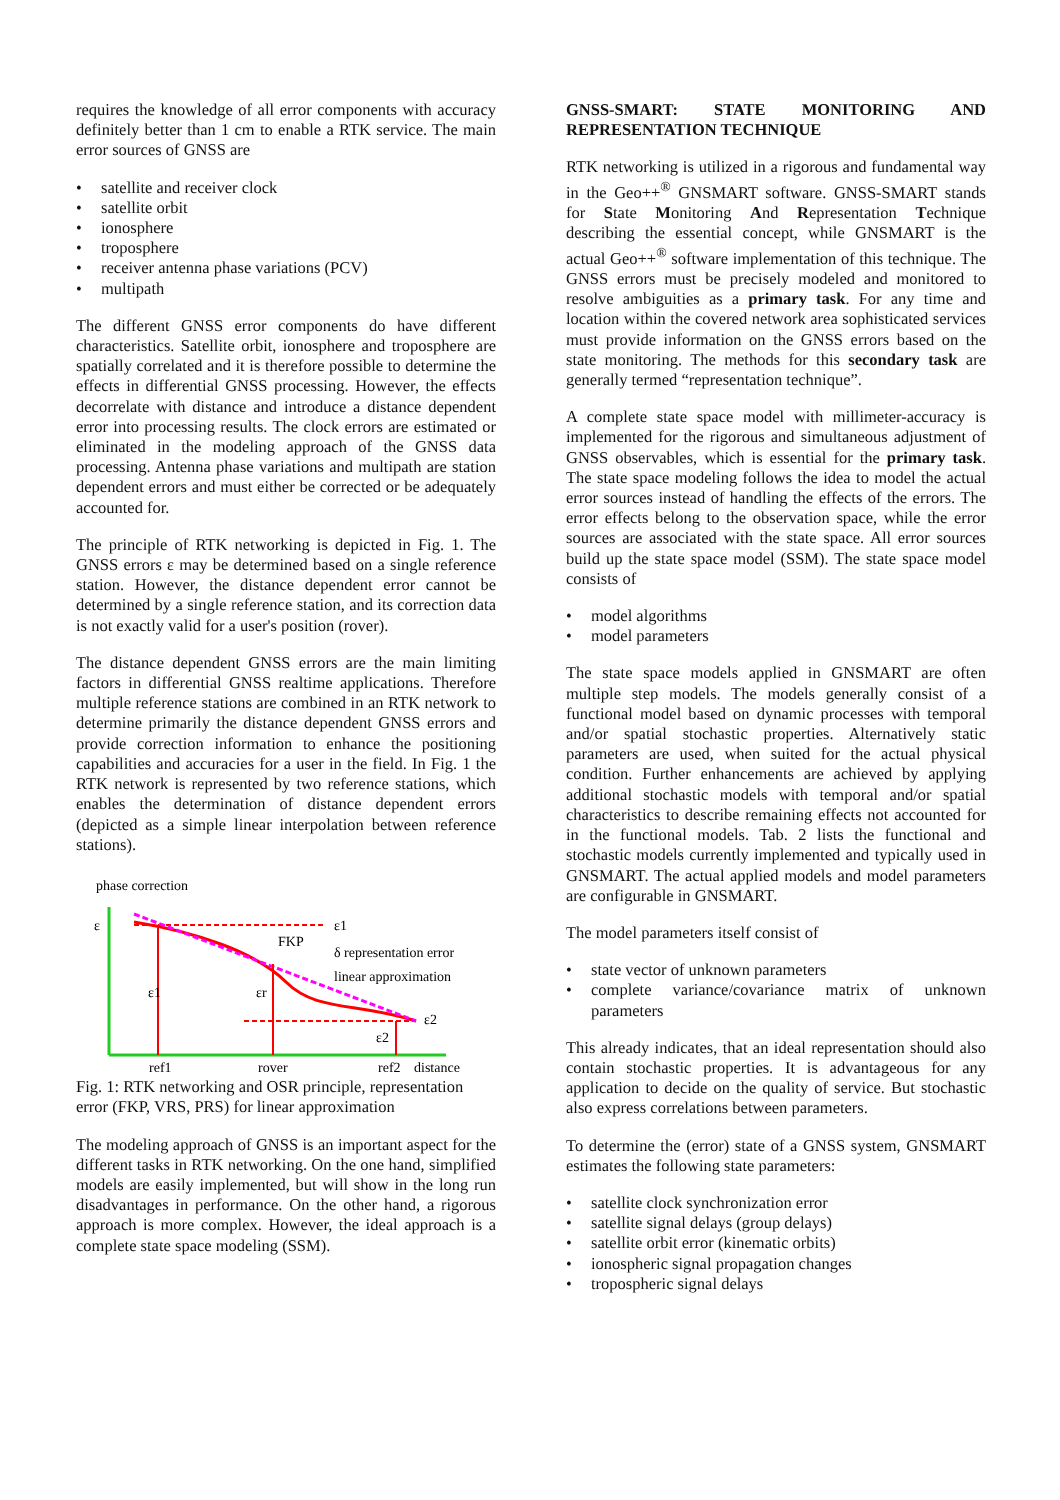requires the knowledge of all error components with accuracy definitely better than 1 cm to enable a RTK service. The main error sources of GNSS are
satellite and receiver clock
satellite orbit
ionosphere
troposphere
receiver antenna phase variations (PCV)
multipath
The different GNSS error components do have different characteristics. Satellite orbit, ionosphere and troposphere are spatially correlated and it is therefore possible to determine the effects in differential GNSS processing. However, the effects decorrelate with distance and introduce a distance dependent error into processing results. The clock errors are estimated or eliminated in the modeling approach of the GNSS data processing. Antenna phase variations and multipath are station dependent errors and must either be corrected or be adequately accounted for.
The principle of RTK networking is depicted in Fig. 1. The GNSS errors ε may be determined based on a single reference station. However, the distance dependent error cannot be determined by a single reference station, and its correction data is not exactly valid for a user's position (rover).
The distance dependent GNSS errors are the main limiting factors in differential GNSS realtime applications. Therefore multiple reference stations are combined in an RTK network to determine primarily the distance dependent GNSS errors and provide correction information to enhance the positioning capabilities and accuracies for a user in the field. In Fig. 1 the RTK network is represented by two reference stations, which enables the determination of distance dependent errors (depicted as a simple linear interpolation between reference stations).
phase correction
ε
ε1
FKP
δ representation error
linear approximation
ε1
εr
ε2
ε2
ref1
rover
ref2
distance
Fig. 1: RTK networking and OSR principle, representation error (FKP, VRS, PRS) for linear approximation
The modeling approach of GNSS is an important aspect for the different tasks in RTK networking. On the one hand, simplified models are easily implemented, but will show in the long run disadvantages in performance. On the other hand, a rigorous approach is more complex. However, the ideal approach is a complete state space modeling (SSM).
GNSS-SMART: STATE MONITORING AND REPRESENTATION TECHNIQUE
RTK networking is utilized in a rigorous and fundamental way in the Geo++<sup>®</sup> GNSMART software. GNSS-SMART stands for State Monitoring And Representation Technique describing the essential concept, while GNSMART is the actual Geo++<sup>®</sup> software implementation of this technique. The GNSS errors must be precisely modeled and monitored to resolve ambiguities as a primary task. For any time and location within the covered network area sophisticated services must provide information on the GNSS errors based on the state monitoring. The methods for this secondary task are generally termed “representation technique”.
A complete state space model with millimeter-accuracy is implemented for the rigorous and simultaneous adjustment of GNSS observables, which is essential for the primary task. The state space modeling follows the idea to model the actual error sources instead of handling the effects of the errors. The error effects belong to the observation space, while the error sources are associated with the state space. All error sources build up the state space model (SSM). The state space model consists of
model algorithms
model parameters
The state space models applied in GNSMART are often multiple step models. The models generally consist of a functional model based on dynamic processes with temporal and/or spatial stochastic properties. Alternatively static parameters are used, when suited for the actual physical condition. Further enhancements are achieved by applying additional stochastic models with temporal and/or spatial characteristics to describe remaining effects not accounted for in the functional models. Tab. 2 lists the functional and stochastic models currently implemented and typically used in GNSMART. The actual applied models and model parameters are configurable in GNSMART.
The model parameters itself consist of
state vector of unknown parameters
complete variance/covariance matrix of unknown parameters
This already indicates, that an ideal representation should also contain stochastic properties. It is advantageous for any application to decide on the quality of service. But stochastic also express correlations between parameters.
To determine the (error) state of a GNSS system, GNSMART estimates the following state parameters:
satellite clock synchronization error
satellite signal delays (group delays)
satellite orbit error (kinematic orbits)
ionospheric signal propagation changes
tropospheric signal delays